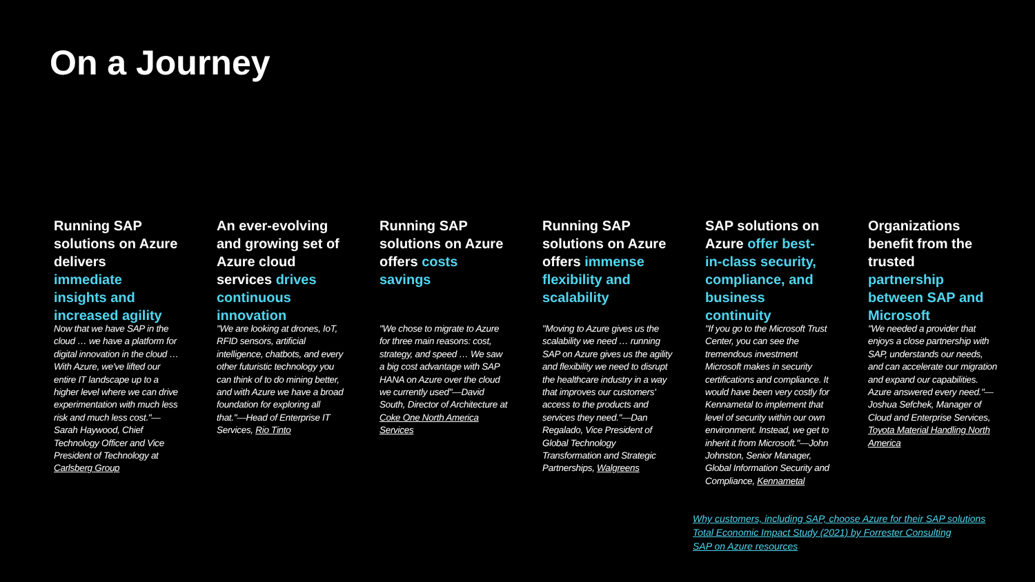On a Journey
Running SAP solutions on Azure delivers immediate insights and increased agility
Now that we have SAP in the cloud … we have a platform for digital innovation in the cloud … With Azure, we've lifted our entire IT landscape up to a higher level where we can drive experimentation with much less risk and much less cost."—Sarah Haywood, Chief Technology Officer and Vice President of Technology at Carlsberg Group
An ever-evolving and growing set of Azure cloud services drives continuous innovation
"We are looking at drones, IoT, RFID sensors, artificial intelligence, chatbots, and every other futuristic technology you can think of to do mining better, and with Azure we have a broad foundation for exploring all that."—Head of Enterprise IT Services, Rio Tinto
Running SAP solutions on Azure offers costs savings
"We chose to migrate to Azure for three main reasons: cost, strategy, and speed … We saw a big cost advantage with SAP HANA on Azure over the cloud we currently used"—David South, Director of Architecture at Coke One North America Services
Running SAP solutions on Azure offers immense flexibility and scalability
"Moving to Azure gives us the scalability we need … running SAP on Azure gives us the agility and flexibility we need to disrupt the healthcare industry in a way that improves our customers' access to the products and services they need."—Dan Regalado, Vice President of Global Technology Transformation and Strategic Partnerships, Walgreens
SAP solutions on Azure offer best-in-class security, compliance, and business continuity
"If you go to the Microsoft Trust Center, you can see the tremendous investment Microsoft makes in security certifications and compliance. It would have been very costly for Kennametal to implement that level of security within our own environment. Instead, we get to inherit it from Microsoft."—John Johnston, Senior Manager, Global Information Security and Compliance, Kennametal
Organizations benefit from the trusted partnership between SAP and Microsoft
"We needed a provider that enjoys a close partnership with SAP, understands our needs, and can accelerate our migration and expand our capabilities. Azure answered every need."—Joshua Sefchek, Manager of Cloud and Enterprise Services, Toyota Material Handling North America
Why customers, including SAP, choose Azure for their SAP solutions
Total Economic Impact Study (2021) by Forrester Consulting
SAP on Azure resources